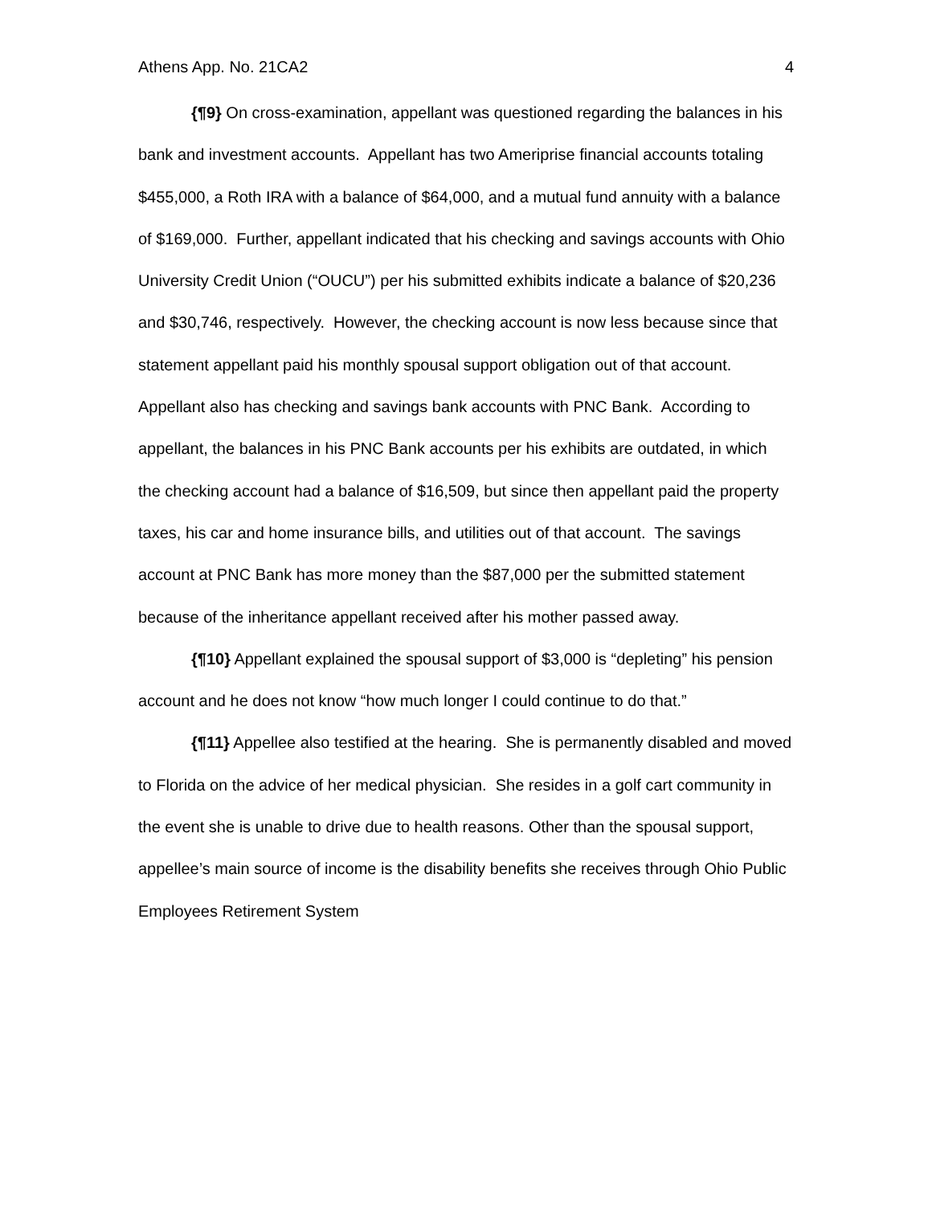Athens App. No. 21CA2 4
{¶9} On cross-examination, appellant was questioned regarding the balances in his bank and investment accounts. Appellant has two Ameriprise financial accounts totaling $455,000, a Roth IRA with a balance of $64,000, and a mutual fund annuity with a balance of $169,000. Further, appellant indicated that his checking and savings accounts with Ohio University Credit Union (“OUCU”) per his submitted exhibits indicate a balance of $20,236 and $30,746, respectively. However, the checking account is now less because since that statement appellant paid his monthly spousal support obligation out of that account. Appellant also has checking and savings bank accounts with PNC Bank. According to appellant, the balances in his PNC Bank accounts per his exhibits are outdated, in which the checking account had a balance of $16,509, but since then appellant paid the property taxes, his car and home insurance bills, and utilities out of that account. The savings account at PNC Bank has more money than the $87,000 per the submitted statement because of the inheritance appellant received after his mother passed away.
{¶10} Appellant explained the spousal support of $3,000 is “depleting” his pension account and he does not know “how much longer I could continue to do that.”
{¶11} Appellee also testified at the hearing. She is permanently disabled and moved to Florida on the advice of her medical physician. She resides in a golf cart community in the event she is unable to drive due to health reasons. Other than the spousal support, appellee’s main source of income is the disability benefits she receives through Ohio Public Employees Retirement System